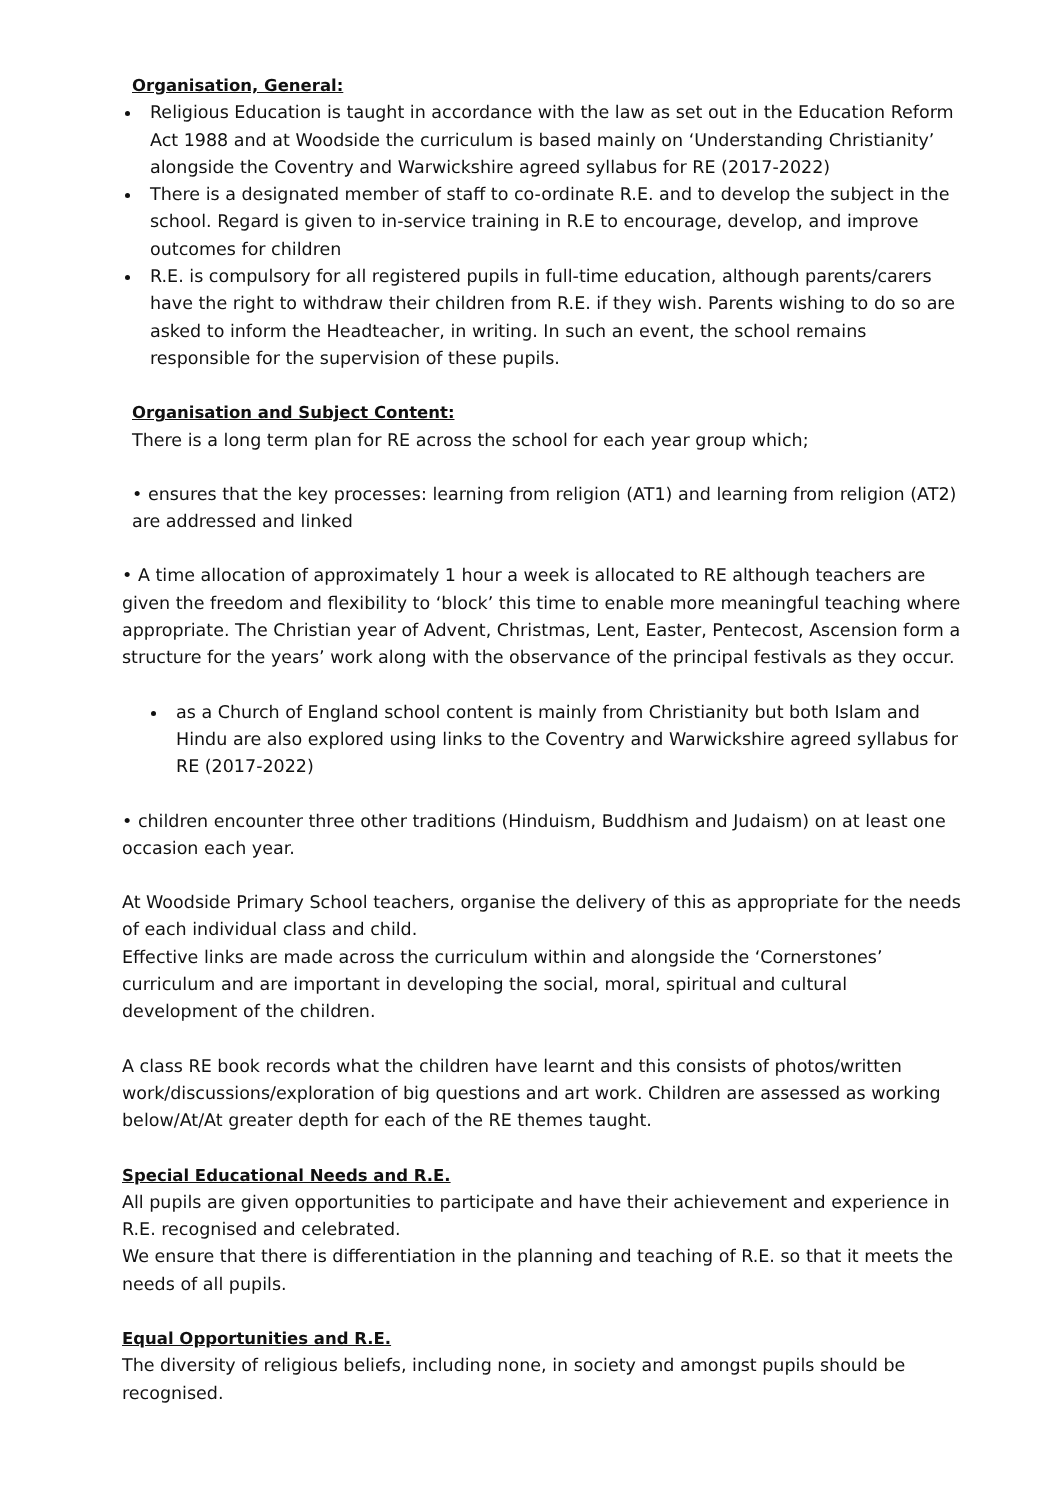Organisation, General:
Religious Education is taught in accordance with the law as set out in the Education Reform Act 1988 and at Woodside the curriculum is based mainly on ‘Understanding Christianity’ alongside the Coventry and Warwickshire agreed syllabus for RE (2017-2022)
There is a designated member of staff to co-ordinate R.E. and to develop the subject in the school. Regard is given to in-service training in R.E to encourage, develop, and improve outcomes for children
R.E. is compulsory for all registered pupils in full-time education, although parents/carers have the right to withdraw their children from R.E. if they wish. Parents wishing to do so are asked to inform the Headteacher, in writing. In such an event, the school remains responsible for the supervision of these pupils.
Organisation and Subject Content:
There is a long term plan for RE across the school for each year group which;
• ensures that the key processes: learning from religion (AT1) and learning from religion (AT2) are addressed and linked
• A time allocation of approximately 1 hour a week is allocated to RE although teachers are given the freedom and flexibility to ‘block’ this time to enable more meaningful teaching where appropriate. The Christian year of Advent, Christmas, Lent, Easter, Pentecost, Ascension form a structure for the years’ work along with the observance of the principal festivals as they occur.
as a Church of England school content is mainly from Christianity but both Islam and Hindu are also explored using links to the Coventry and Warwickshire agreed syllabus for RE (2017-2022)
• children encounter three other traditions (Hinduism, Buddhism and Judaism) on at least one occasion each year.
At Woodside Primary School teachers, organise the delivery of this as appropriate for the needs of each individual class and child.
Effective links are made across the curriculum within and alongside the ‘Cornerstones’ curriculum and are important in developing the social, moral, spiritual and cultural development of the children.
A class RE book records what the children have learnt and this consists of photos/written work/discussions/exploration of big questions and art work. Children are assessed as working below/At/At greater depth for each of the RE themes taught.
Special Educational Needs and R.E.
All pupils are given opportunities to participate and have their achievement and experience in R.E. recognised and celebrated.
We ensure that there is differentiation in the planning and teaching of R.E. so that it meets the needs of all pupils.
Equal Opportunities and R.E.
The diversity of religious beliefs, including none, in society and amongst pupils should be recognised.